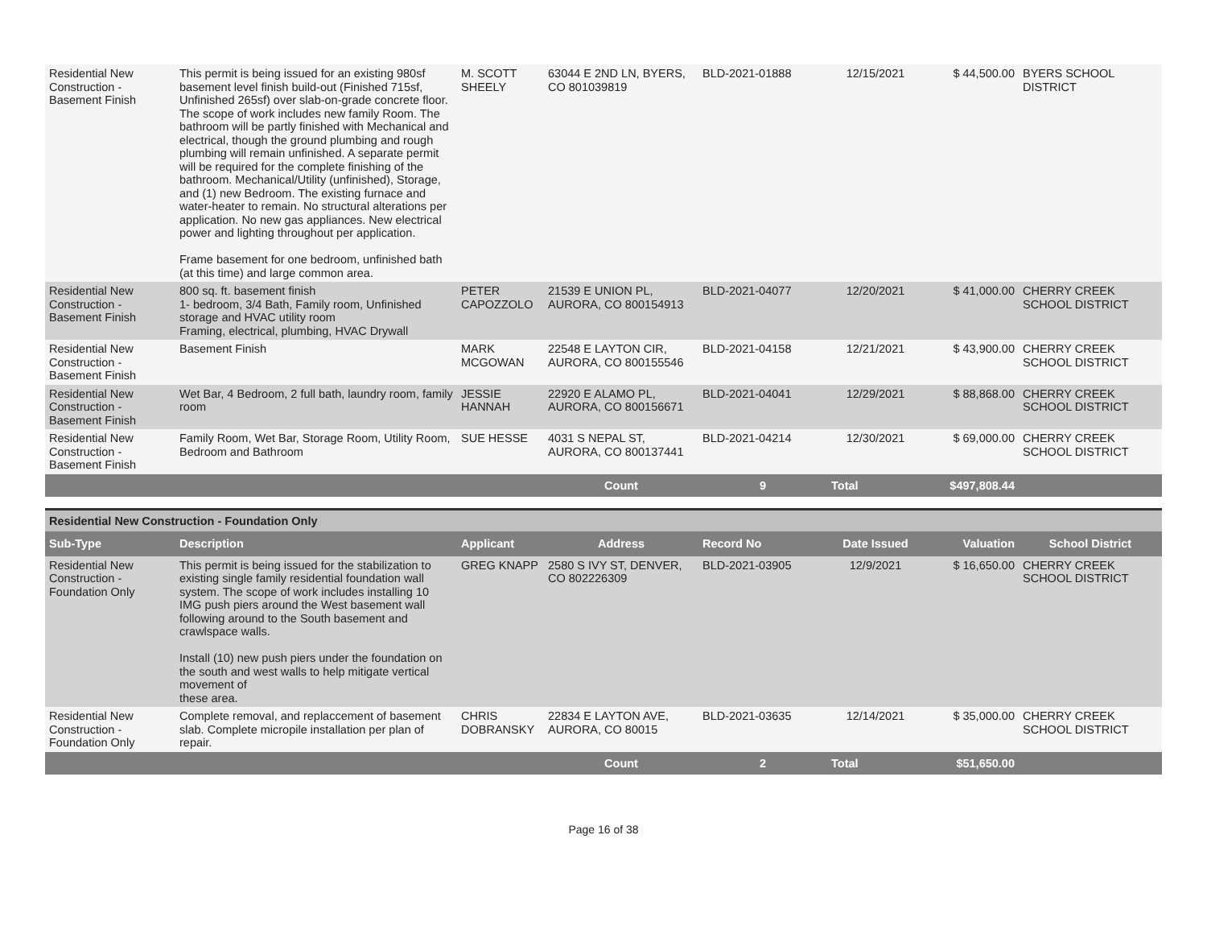| Residential New Construction - Basement Finish | This permit is being issued for an existing 980sf basement level finish build-out (Finished 715sf, Unfinished 265sf) over slab-on-grade concrete floor. The scope of work includes new family Room. The bathroom will be partly finished with Mechanical and electrical, though the ground plumbing and rough plumbing will remain unfinished. A separate permit will be required for the complete finishing of the bathroom. Mechanical/Utility (unfinished), Storage, and (1) new Bedroom. The existing furnace and water-heater to remain. No structural alterations per application. No new gas appliances. New electrical power and lighting throughout per application. Frame basement for one bedroom, unfinished bath (at this time) and large common area. | M. SCOTT SHEELY | 63044 E 2ND LN, BYERS, CO 801039819 | BLD-2021-01888 | 12/15/2021 | $ 44,500.00 | BYERS SCHOOL DISTRICT |
| Residential New Construction - Basement Finish | 800 sq. ft. basement finish 1- bedroom, 3/4 Bath, Family room, Unfinished storage and HVAC utility room Framing, electrical, plumbing, HVAC Drywall | PETER CAPOZZOLO | 21539 E UNION PL, AURORA, CO 800154913 | BLD-2021-04077 | 12/20/2021 | $ 41,000.00 | CHERRY CREEK SCHOOL DISTRICT |
| Residential New Construction - Basement Finish | Basement Finish | MARK MCGOWAN | 22548 E LAYTON CIR, AURORA, CO 800155546 | BLD-2021-04158 | 12/21/2021 | $ 43,900.00 | CHERRY CREEK SCHOOL DISTRICT |
| Residential New Construction - Basement Finish | Wet Bar, 4 Bedroom, 2 full bath, laundry room, family room | JESSIE HANNAH | 22920 E ALAMO PL, AURORA, CO 800156671 | BLD-2021-04041 | 12/29/2021 | $ 88,868.00 | CHERRY CREEK SCHOOL DISTRICT |
| Residential New Construction - Basement Finish | Family Room, Wet Bar, Storage Room, Utility Room, Bedroom and Bathroom | SUE HESSE | 4031 S NEPAL ST, AURORA, CO 800137441 | BLD-2021-04214 | 12/30/2021 | $ 69,000.00 | CHERRY CREEK SCHOOL DISTRICT |
| | | | Count | 9 | Total | $497,808.44 | |
Residential New Construction - Foundation Only
| Sub-Type | Description | Applicant | Address | Record No | Date Issued | Valuation | School District |
| --- | --- | --- | --- | --- | --- | --- | --- |
| Residential New Construction - Foundation Only | This permit is being issued for the stabilization to existing single family residential foundation wall system. The scope of work includes installing 10 IMG push piers around the West basement wall following around to the South basement and crawlspace walls. Install (10) new push piers under the foundation on the south and west walls to help mitigate vertical movement of these area. | GREG KNAPP | 2580 S IVY ST, DENVER, CO 802226309 | BLD-2021-03905 | 12/9/2021 | $ 16,650.00 | CHERRY CREEK SCHOOL DISTRICT |
| Residential New Construction - Foundation Only | Complete removal, and replaccement of basement slab. Complete micropile installation per plan of repair. | CHRIS DOBRANSKY | 22834 E LAYTON AVE, AURORA, CO 80015 | BLD-2021-03635 | 12/14/2021 | $ 35,000.00 | CHERRY CREEK SCHOOL DISTRICT |
| | | | Count | 2 | Total | $51,650.00 | |
Page 16 of 38